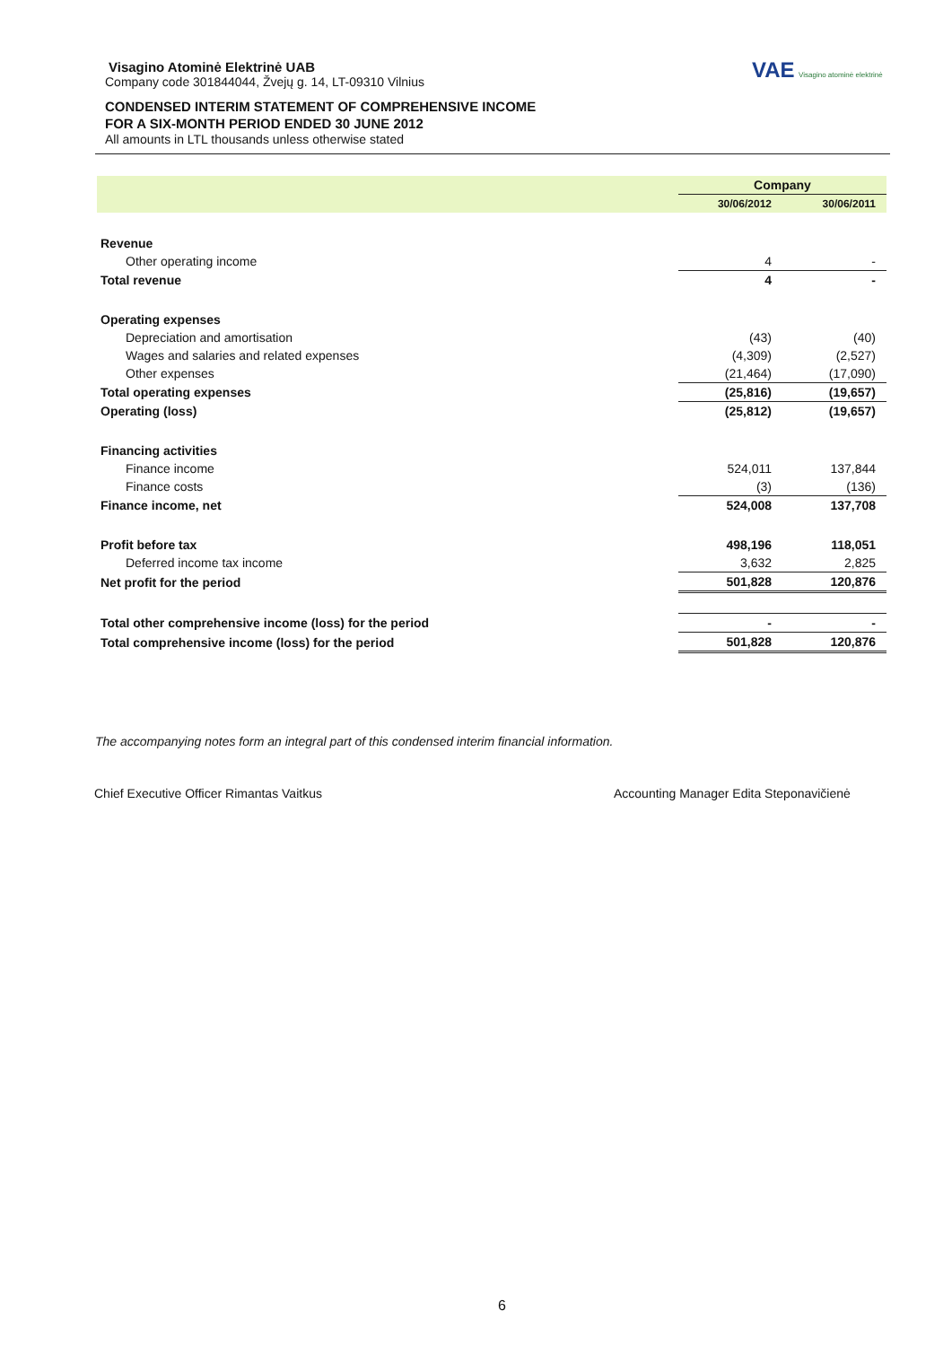Visagino Atominė Elektrinė UAB
Company code 301844044, Žvejų g. 14, LT-09310 Vilnius
CONDENSED INTERIM STATEMENT OF COMPREHENSIVE INCOME
FOR A SIX-MONTH PERIOD ENDED 30 JUNE 2012
All amounts in LTL thousands unless otherwise stated
VAE Visagino atominė elektrinė
| | Company | |
| --- | --- | --- |
| | 30/06/2012 | 30/06/2011 |
| Revenue | | |
| Other operating income | 4 | - |
| Total revenue | 4 | - |
| Operating expenses | | |
| Depreciation and amortisation | (43) | (40) |
| Wages and salaries and related expenses | (4,309) | (2,527) |
| Other expenses | (21,464) | (17,090) |
| Total operating expenses | (25,816) | (19,657) |
| Operating (loss) | (25,812) | (19,657) |
| Financing activities | | |
| Finance income | 524,011 | 137,844 |
| Finance costs | (3) | (136) |
| Finance income, net | 524,008 | 137,708 |
| Profit before tax | 498,196 | 118,051 |
| Deferred income tax income | 3,632 | 2,825 |
| Net profit for the period | 501,828 | 120,876 |
| Total other comprehensive income (loss) for the period | - | - |
| Total comprehensive income (loss) for the period | 501,828 | 120,876 |
The accompanying notes form an integral part of this condensed interim financial information.
Chief Executive Officer Rimantas Vaitkus
Accounting Manager Edita Steponavičienė
6